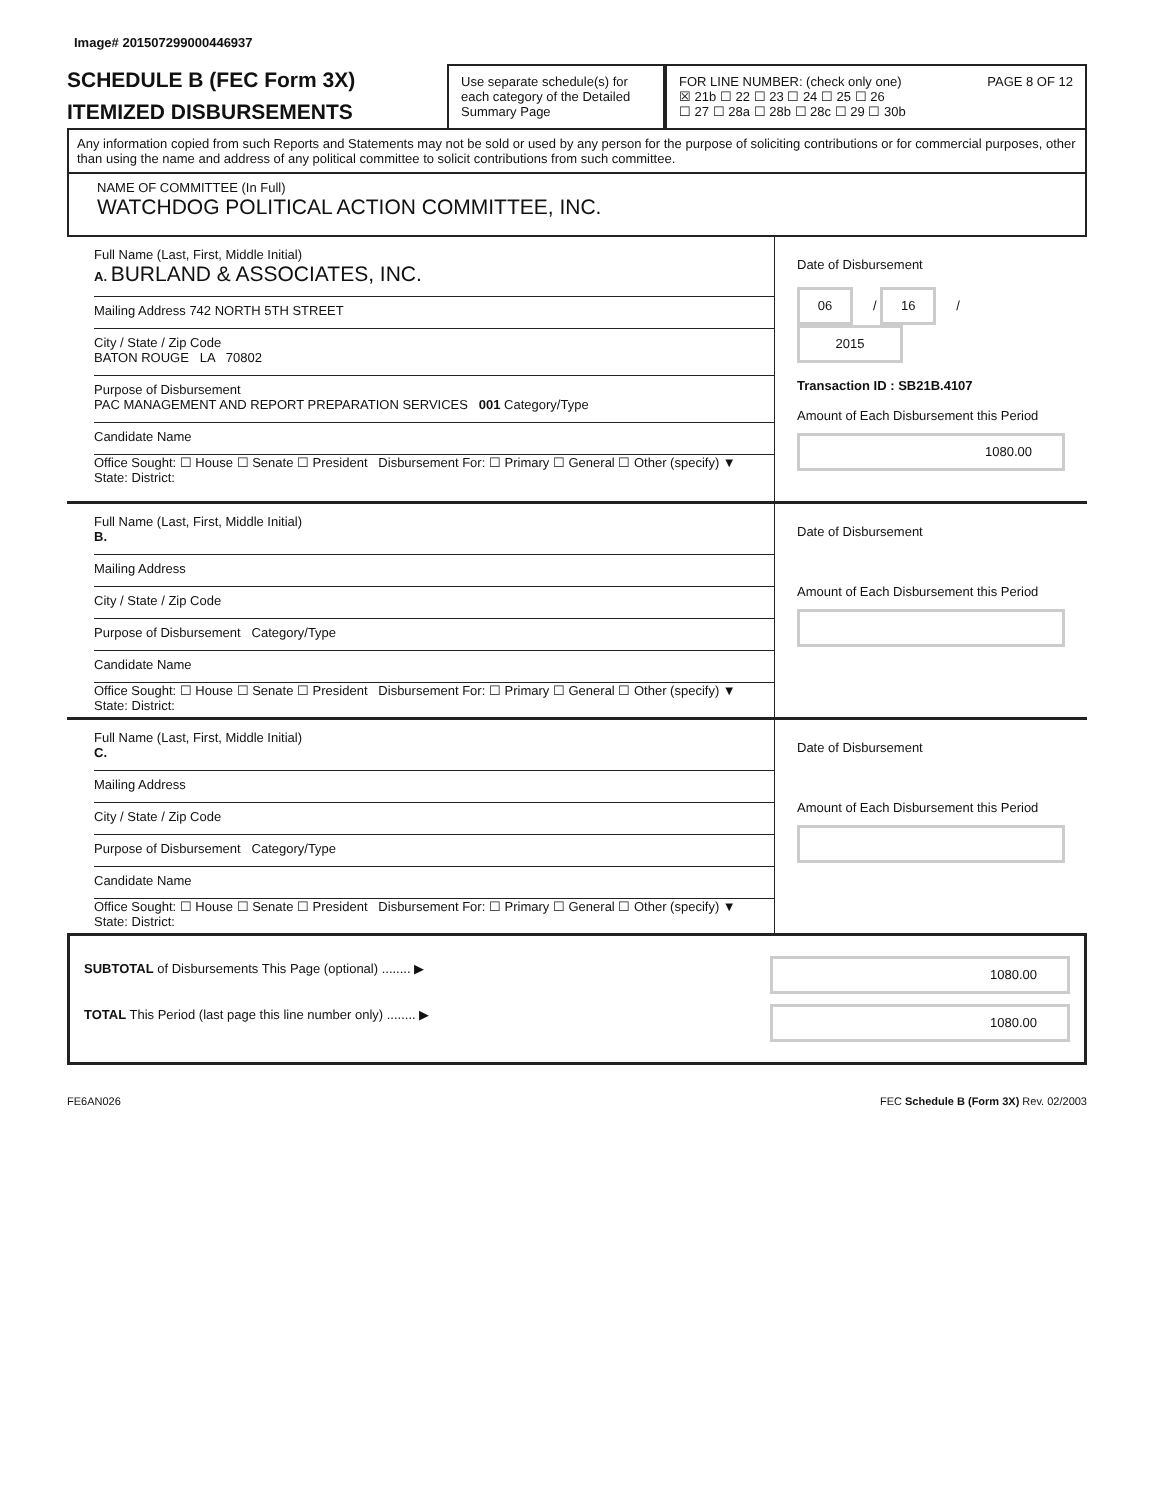Image# 201507299000446937
SCHEDULE B (FEC Form 3X)
ITEMIZED DISBURSEMENTS
Use separate schedule(s) for each category of the Detailed Summary Page
FOR LINE NUMBER: (check only one) PAGE 8 OF 12
☒ 21b ☐ 22 ☐ 23 ☐ 24 ☐ 25 ☐ 26
☐ 27 ☐ 28a ☐ 28b ☐ 28c ☐ 29 ☐ 30b
Any information copied from such Reports and Statements may not be sold or used by any person for the purpose of soliciting contributions or for commercial purposes, other than using the name and address of any political committee to solicit contributions from such committee.
NAME OF COMMITTEE (In Full)
WATCHDOG POLITICAL ACTION COMMITTEE, INC.
Full Name (Last, First, Middle Initial)
A. BURLAND & ASSOCIATES, INC.
Mailing Address 742 NORTH 5TH STREET
City / State / Zip Code
BATON ROUGE LA 70802
Purpose of Disbursement
PAC MANAGEMENT AND REPORT PREPARATION SERVICES 001 Category/Type
Candidate Name
Office Sought: ☐ House ☐ Senate ☐ President Disbursement For: ☐ Primary ☐ General ☐ Other (specify) ▼
State: District:
Date of Disbursement
06 / 16 / 2015
Transaction ID : SB21B.4107
Amount of Each Disbursement this Period
1080.00
Full Name (Last, First, Middle Initial)
B.
Mailing Address
City / State / Zip Code
Purpose of Disbursement Category/Type
Candidate Name
Office Sought: ☐ House ☐ Senate ☐ President Disbursement For: ☐ Primary ☐ General ☐ Other (specify) ▼
State: District:
Date of Disbursement
Amount of Each Disbursement this Period
Full Name (Last, First, Middle Initial)
C.
Mailing Address
City / State / Zip Code
Purpose of Disbursement Category/Type
Candidate Name
Office Sought: ☐ House ☐ Senate ☐ President Disbursement For: ☐ Primary ☐ General ☐ Other (specify) ▼
State: District:
Date of Disbursement
Amount of Each Disbursement this Period
SUBTOTAL of Disbursements This Page (optional) ........ ▶
TOTAL This Period (last page this line number only) ........ ▶
1080.00
1080.00
FE6AN026 FEC Schedule B (Form 3X) Rev. 02/2003